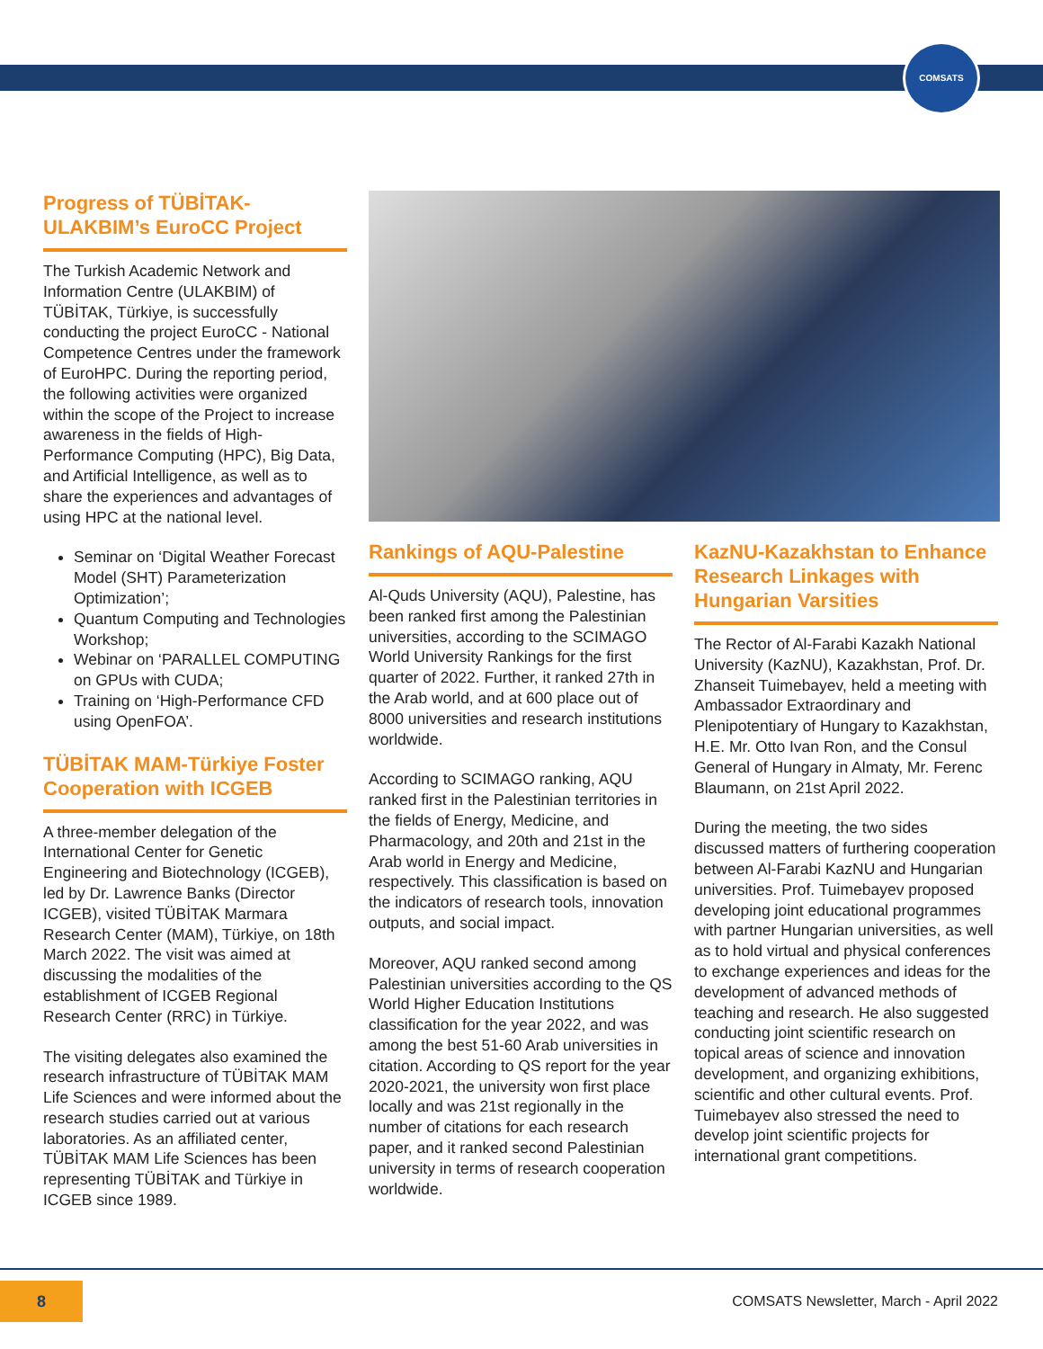COMSATS
Progress of TÜBİTAK-ULAKBIM’s EuroCC Project
The Turkish Academic Network and Information Centre (ULAKBIM) of TÜBİTAK, Türkiye, is successfully conducting the project EuroCC - National Competence Centres under the framework of EuroHPC. During the reporting period, the following activities were organized within the scope of the Project to increase awareness in the fields of High-Performance Computing (HPC), Big Data, and Artificial Intelligence, as well as to share the experiences and advantages of using HPC at the national level.
Seminar on ‘Digital Weather Forecast Model (SHT) Parameterization Optimization’;
Quantum Computing and Technologies Workshop;
Webinar on ‘PARALLEL COMPUTING on GPUs with CUDA;
Training on ‘High-Performance CFD using OpenFOA’.
TÜBİTAK MAM-Türkiye Foster Cooperation with ICGEB
A three-member delegation of the International Center for Genetic Engineering and Biotechnology (ICGEB), led by Dr. Lawrence Banks (Director ICGEB), visited TÜBİTAK Marmara Research Center (MAM), Türkiye, on 18th March 2022. The visit was aimed at discussing the modalities of the establishment of ICGEB Regional Research Center (RRC) in Türkiye.
The visiting delegates also examined the research infrastructure of TÜBİTAK MAM Life Sciences and were informed about the research studies carried out at various laboratories. As an affiliated center, TÜBİTAK MAM Life Sciences has been representing TÜBİTAK and Türkiye in ICGEB since 1989.
Rankings of AQU-Palestine
Al-Quds University (AQU), Palestine, has been ranked first among the Palestinian universities, according to the SCIMAGO World University Rankings for the first quarter of 2022. Further, it ranked 27th in the Arab world, and at 600 place out of 8000 universities and research institutions worldwide.
According to SCIMAGO ranking, AQU ranked first in the Palestinian territories in the fields of Energy, Medicine, and Pharmacology, and 20th and 21st in the Arab world in Energy and Medicine, respectively. This classification is based on the indicators of research tools, innovation outputs, and social impact.
Moreover, AQU ranked second among Palestinian universities according to the QS World Higher Education Institutions classification for the year 2022, and was among the best 51-60 Arab universities in citation. According to QS report for the year 2020-2021, the university won first place locally and was 21st regionally in the number of citations for each research paper, and it ranked second Palestinian university in terms of research cooperation worldwide.
KazNU-Kazakhstan to Enhance Research Linkages with Hungarian Varsities
The Rector of Al-Farabi Kazakh National University (KazNU), Kazakhstan, Prof. Dr. Zhanseit Tuimebayev, held a meeting with Ambassador Extraordinary and Plenipotentiary of Hungary to Kazakhstan, H.E. Mr. Otto Ivan Ron, and the Consul General of Hungary in Almaty, Mr. Ferenc Blaumann, on 21st April 2022.
During the meeting, the two sides discussed matters of furthering cooperation between Al-Farabi KazNU and Hungarian universities. Prof. Tuimebayev proposed developing joint educational programmes with partner Hungarian universities, as well as to hold virtual and physical conferences to exchange experiences and ideas for the development of advanced methods of teaching and research. He also suggested conducting joint scientific research on topical areas of science and innovation development, and organizing exhibitions, scientific and other cultural events. Prof. Tuimebayev also stressed the need to develop joint scientific projects for international grant competitions.
8
COMSATS Newsletter, March - April 2022